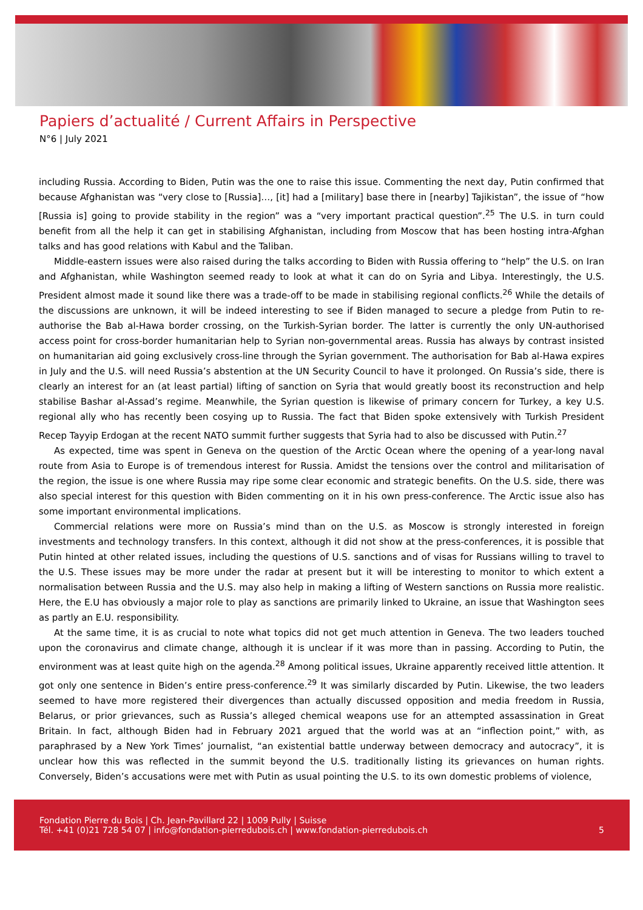Papiers d’actualité / Current Affairs in Perspective
N°6 | July 2021
including Russia. According to Biden, Putin was the one to raise this issue. Commenting the next day, Putin confirmed that because Afghanistan was “very close to [Russia]…, [it] had a [military] base there in [nearby] Tajikistan”, the issue of “how [Russia is] going to provide stability in the region” was a “very important practical question”.<sup>25</sup> The U.S. in turn could benefit from all the help it can get in stabilising Afghanistan, including from Moscow that has been hosting intra-Afghan talks and has good relations with Kabul and the Taliban.
Middle-eastern issues were also raised during the talks according to Biden with Russia offering to “help” the U.S. on Iran and Afghanistan, while Washington seemed ready to look at what it can do on Syria and Libya. Interestingly, the U.S. President almost made it sound like there was a trade-off to be made in stabilising regional conflicts.<sup>26</sup> While the details of the discussions are unknown, it will be indeed interesting to see if Biden managed to secure a pledge from Putin to re-authorise the Bab al-Hawa border crossing, on the Turkish-Syrian border. The latter is currently the only UN-authorised access point for cross-border humanitarian help to Syrian non-governmental areas. Russia has always by contrast insisted on humanitarian aid going exclusively cross-line through the Syrian government. The authorisation for Bab al-Hawa expires in July and the U.S. will need Russia’s abstention at the UN Security Council to have it prolonged. On Russia’s side, there is clearly an interest for an (at least partial) lifting of sanction on Syria that would greatly boost its reconstruction and help stabilise Bashar al-Assad’s regime. Meanwhile, the Syrian question is likewise of primary concern for Turkey, a key U.S. regional ally who has recently been cosying up to Russia. The fact that Biden spoke extensively with Turkish President Recep Tayyip Erdogan at the recent NATO summit further suggests that Syria had to also be discussed with Putin.<sup>27</sup>
As expected, time was spent in Geneva on the question of the Arctic Ocean where the opening of a year-long naval route from Asia to Europe is of tremendous interest for Russia. Amidst the tensions over the control and militarisation of the region, the issue is one where Russia may ripe some clear economic and strategic benefits. On the U.S. side, there was also special interest for this question with Biden commenting on it in his own press-conference. The Arctic issue also has some important environmental implications.
Commercial relations were more on Russia’s mind than on the U.S. as Moscow is strongly interested in foreign investments and technology transfers. In this context, although it did not show at the press-conferences, it is possible that Putin hinted at other related issues, including the questions of U.S. sanctions and of visas for Russians willing to travel to the U.S. These issues may be more under the radar at present but it will be interesting to monitor to which extent a normalisation between Russia and the U.S. may also help in making a lifting of Western sanctions on Russia more realistic. Here, the E.U has obviously a major role to play as sanctions are primarily linked to Ukraine, an issue that Washington sees as partly an E.U. responsibility.
At the same time, it is as crucial to note what topics did not get much attention in Geneva. The two leaders touched upon the coronavirus and climate change, although it is unclear if it was more than in passing. According to Putin, the environment was at least quite high on the agenda.<sup>28</sup> Among political issues, Ukraine apparently received little attention. It got only one sentence in Biden’s entire press-conference.<sup>29</sup> It was similarly discarded by Putin. Likewise, the two leaders seemed to have more registered their divergences than actually discussed opposition and media freedom in Russia, Belarus, or prior grievances, such as Russia’s alleged chemical weapons use for an attempted assassination in Great Britain. In fact, although Biden had in February 2021 argued that the world was at an “inflection point,” with, as paraphrased by a New York Times’ journalist, “an existential battle underway between democracy and autocracy”, it is unclear how this was reflected in the summit beyond the U.S. traditionally listing its grievances on human rights. Conversely, Biden’s accusations were met with Putin as usual pointing the U.S. to its own domestic problems of violence,
Fondation Pierre du Bois | Ch. Jean-Pavillard 22 | 1009 Pully | Suisse
Tél. +41 (0)21 728 54 07 | info@fondation-pierredubois.ch | www.fondation-pierredubois.ch
5